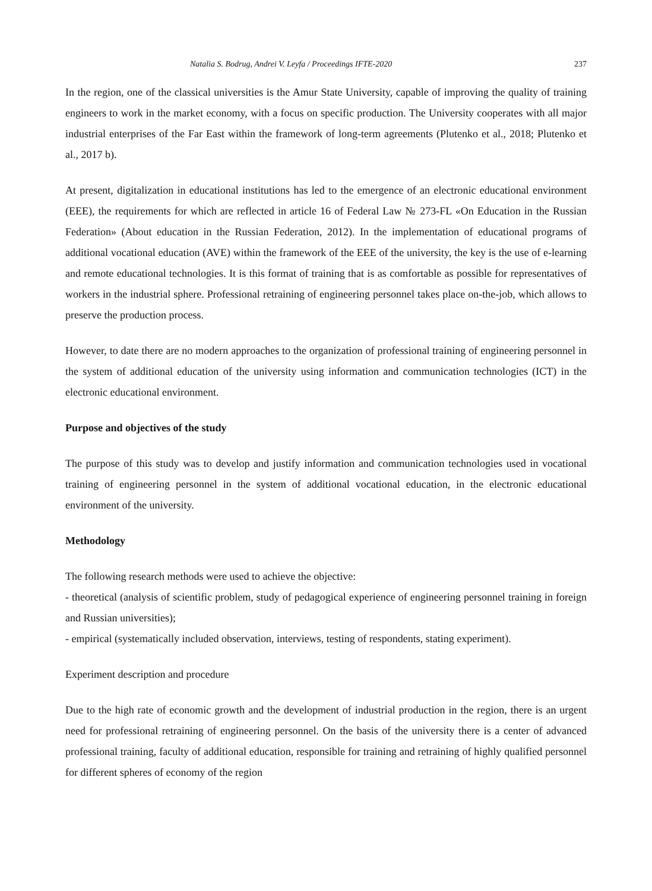Natalia S. Bodrug, Andrei V. Leyfa / Proceedings IFTE-2020 237
In the region, one of the classical universities is the Amur State University, capable of improving the quality of training engineers to work in the market economy, with a focus on specific production. The University cooperates with all major industrial enterprises of the Far East within the framework of long-term agreements (Plutenko et al., 2018; Plutenko et al., 2017 b).
At present, digitalization in educational institutions has led to the emergence of an electronic educational environment (EEE), the requirements for which are reflected in article 16 of Federal Law № 273-FL «On Education in the Russian Federation» (About education in the Russian Federation, 2012). In the implementation of educational programs of additional vocational education (AVE) within the framework of the EEE of the university, the key is the use of e-learning and remote educational technologies. It is this format of training that is as comfortable as possible for representatives of workers in the industrial sphere. Professional retraining of engineering personnel takes place on-the-job, which allows to preserve the production process.
However, to date there are no modern approaches to the organization of professional training of engineering personnel in the system of additional education of the university using information and communication technologies (ICT) in the electronic educational environment.
Purpose and objectives of the study
The purpose of this study was to develop and justify information and communication technologies used in vocational training of engineering personnel in the system of additional vocational education, in the electronic educational environment of the university.
Methodology
The following research methods were used to achieve the objective:
- theoretical (analysis of scientific problem, study of pedagogical experience of engineering personnel training in foreign and Russian universities);
- empirical (systematically included observation, interviews, testing of respondents, stating experiment).
Experiment description and procedure
Due to the high rate of economic growth and the development of industrial production in the region, there is an urgent need for professional retraining of engineering personnel. On the basis of the university there is a center of advanced professional training, faculty of additional education, responsible for training and retraining of highly qualified personnel for different spheres of economy of the region